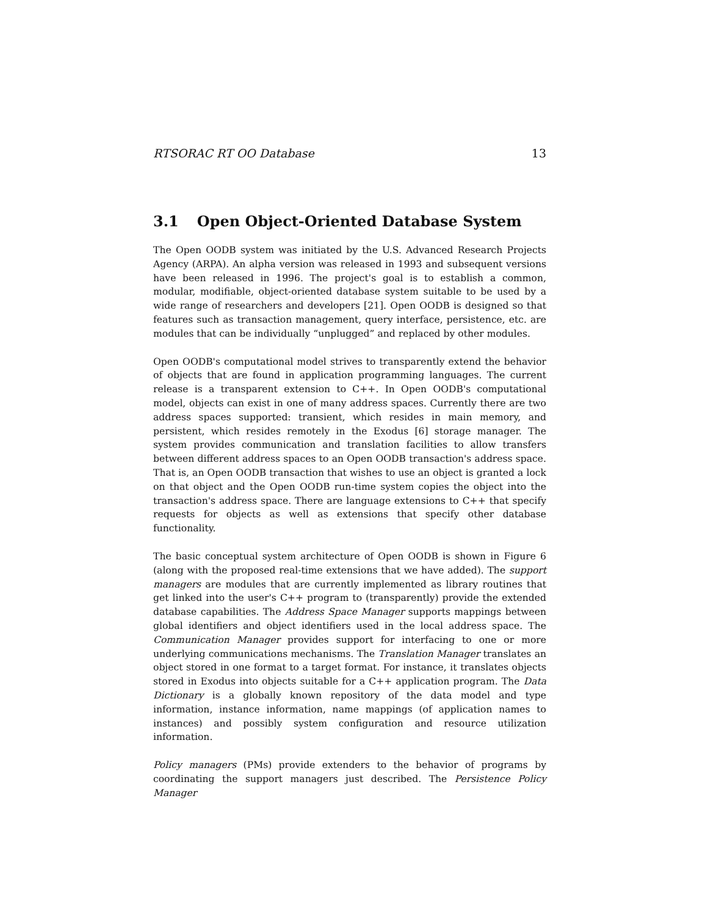RTSORAC RT OO Database 13
3.1 Open Object-Oriented Database System
The Open OODB system was initiated by the U.S. Advanced Research Projects Agency (ARPA). An alpha version was released in 1993 and subsequent versions have been released in 1996. The project's goal is to establish a common, modular, modifiable, object-oriented database system suitable to be used by a wide range of researchers and developers [21]. Open OODB is designed so that features such as transaction management, query interface, persistence, etc. are modules that can be individually “unplugged” and replaced by other modules.
Open OODB's computational model strives to transparently extend the behavior of objects that are found in application programming languages. The current release is a transparent extension to C++. In Open OODB's computational model, objects can exist in one of many address spaces. Currently there are two address spaces supported: transient, which resides in main memory, and persistent, which resides remotely in the Exodus [6] storage manager. The system provides communication and translation facilities to allow transfers between different address spaces to an Open OODB transaction's address space. That is, an Open OODB transaction that wishes to use an object is granted a lock on that object and the Open OODB run-time system copies the object into the transaction's address space. There are language extensions to C++ that specify requests for objects as well as extensions that specify other database functionality.
The basic conceptual system architecture of Open OODB is shown in Figure 6 (along with the proposed real-time extensions that we have added). The support managers are modules that are currently implemented as library routines that get linked into the user's C++ program to (transparently) provide the extended database capabilities. The Address Space Manager supports mappings between global identifiers and object identifiers used in the local address space. The Communication Manager provides support for interfacing to one or more underlying communications mechanisms. The Translation Manager translates an object stored in one format to a target format. For instance, it translates objects stored in Exodus into objects suitable for a C++ application program. The Data Dictionary is a globally known repository of the data model and type information, instance information, name mappings (of application names to instances) and possibly system configuration and resource utilization information.
Policy managers (PMs) provide extenders to the behavior of programs by coordinating the support managers just described. The Persistence Policy Manager